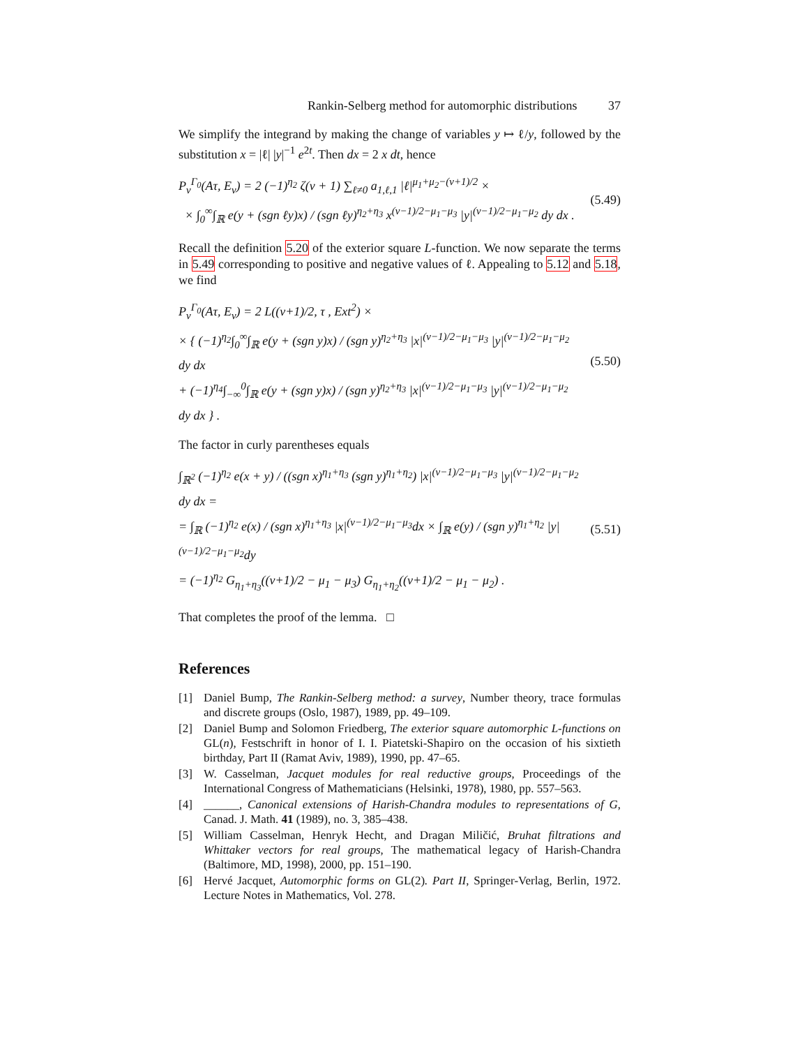Rankin-Selberg method for automorphic distributions 37
We simplify the integrand by making the change of variables y ↦ ℓ/y, followed by the substitution x = |ℓ| |y|<sup>−1</sup> e<sup>2t</sup>. Then dx = 2 x dt, hence
P<sub>ν</sub><sup>Γ<sub>0</sub></sup>(Aτ, E<sub>ν</sub>) = 2 (−1)<sup>η<sub>2</sub></sup> ζ(ν + 1) ∑<sub>ℓ≠0</sub> a<sub>1,ℓ,1</sub> |ℓ|<sup>μ<sub>1</sub>+μ<sub>2</sub>−(ν+1)/2</sup> ×
× ∫<sub>0</sub><sup>∞</sup>∫<sub>ℝ</sub> e(y + (sgn ℓy)x) / (sgn ℓy)<sup>η<sub>2</sub>+η<sub>3</sub></sup> x<sup>(ν−1)/2−μ<sub>1</sub>−μ<sub>3</sub></sup> |y|<sup>(ν−1)/2−μ<sub>1</sub>−μ<sub>2</sub></sup> dy dx .
(5.49)
Recall the definition 5.20 of the exterior square L-function. We now separate the terms in 5.49 corresponding to positive and negative values of ℓ. Appealing to 5.12 and 5.18, we find
P<sub>ν</sub><sup>Γ<sub>0</sub></sup>(Aτ, E<sub>ν</sub>) = 2 L((ν+1)/2, τ , Ext<sup>2</sup>) ×
× { (−1)<sup>η<sub>2</sub></sup>∫<sub>0</sub><sup>∞</sup>∫<sub>ℝ</sub> e(y + (sgn y)x) / (sgn y)<sup>η<sub>2</sub>+η<sub>3</sub></sup> |x|<sup>(ν−1)/2−μ<sub>1</sub>−μ<sub>3</sub></sup> |y|<sup>(ν−1)/2−μ<sub>1</sub>−μ<sub>2</sub></sup> dy dx
+ (−1)<sup>η<sub>4</sub></sup>∫<sub>−∞</sub><sup>0</sup>∫<sub>ℝ</sub> e(y + (sgn y)x) / (sgn y)<sup>η<sub>2</sub>+η<sub>3</sub></sup> |x|<sup>(ν−1)/2−μ<sub>1</sub>−μ<sub>3</sub></sup> |y|<sup>(ν−1)/2−μ<sub>1</sub>−μ<sub>2</sub></sup> dy dx } .
(5.50)
The factor in curly parentheses equals
∫<sub>ℝ<sup>2</sup></sub> (−1)<sup>η<sub>2</sub></sup> e(x + y) / ((sgn x)<sup>η<sub>1</sub>+η<sub>3</sub></sup> (sgn y)<sup>η<sub>1</sub>+η<sub>2</sub></sup>) |x|<sup>(ν−1)/2−μ<sub>1</sub>−μ<sub>3</sub></sup> |y|<sup>(ν−1)/2−μ<sub>1</sub>−μ<sub>2</sub></sup> dy dx =
= ∫<sub>ℝ</sub> (−1)<sup>η<sub>2</sub></sup> e(x) / (sgn x)<sup>η<sub>1</sub>+η<sub>3</sub></sup> |x|<sup>(ν−1)/2−μ<sub>1</sub>−μ<sub>3</sub></sup>dx × ∫<sub>ℝ</sub> e(y) / (sgn y)<sup>η<sub>1</sub>+η<sub>2</sub></sup> |y|<sup>(ν−1)/2−μ<sub>1</sub>−μ<sub>2</sub></sup>dy
= (−1)<sup>η<sub>2</sub></sup> G<sub>η<sub>1</sub>+η<sub>3</sub></sub>((ν+1)/2 − μ<sub>1</sub> − μ<sub>3</sub>) G<sub>η<sub>1</sub>+η<sub>2</sub></sub>((ν+1)/2 − μ<sub>1</sub> − μ<sub>2</sub>) .
(5.51)
That completes the proof of the lemma. □
References
[1] Daniel Bump, The Rankin-Selberg method: a survey, Number theory, trace formulas and discrete groups (Oslo, 1987), 1989, pp. 49–109.
[2] Daniel Bump and Solomon Friedberg, The exterior square automorphic L-functions on GL(n), Festschrift in honor of I. I. Piatetski-Shapiro on the occasion of his sixtieth birthday, Part II (Ramat Aviv, 1989), 1990, pp. 47–65.
[3] W. Casselman, Jacquet modules for real reductive groups, Proceedings of the International Congress of Mathematicians (Helsinki, 1978), 1980, pp. 557–563.
[4] ______, Canonical extensions of Harish-Chandra modules to representations of G, Canad. J. Math. 41 (1989), no. 3, 385–438.
[5] William Casselman, Henryk Hecht, and Dragan Miličić, Bruhat filtrations and Whittaker vectors for real groups, The mathematical legacy of Harish-Chandra (Baltimore, MD, 1998), 2000, pp. 151–190.
[6] Hervé Jacquet, Automorphic forms on GL(2). Part II, Springer-Verlag, Berlin, 1972. Lecture Notes in Mathematics, Vol. 278.